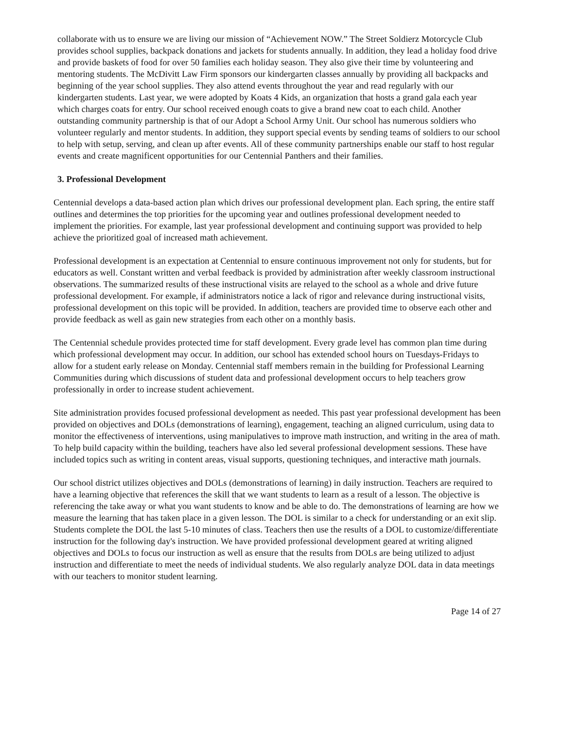collaborate with us to ensure we are living our mission of “Achievement NOW.” The Street Soldierz Motorcycle Club provides school supplies, backpack donations and jackets for students annually. In addition, they lead a holiday food drive and provide baskets of food for over 50 families each holiday season. They also give their time by volunteering and mentoring students. The McDivitt Law Firm sponsors our kindergarten classes annually by providing all backpacks and beginning of the year school supplies. They also attend events throughout the year and read regularly with our kindergarten students. Last year, we were adopted by Koats 4 Kids, an organization that hosts a grand gala each year which charges coats for entry. Our school received enough coats to give a brand new coat to each child. Another outstanding community partnership is that of our Adopt a School Army Unit. Our school has numerous soldiers who volunteer regularly and mentor students. In addition, they support special events by sending teams of soldiers to our school to help with setup, serving, and clean up after events. All of these community partnerships enable our staff to host regular events and create magnificent opportunities for our Centennial Panthers and their families.
3. Professional Development
Centennial develops a data-based action plan which drives our professional development plan. Each spring, the entire staff outlines and determines the top priorities for the upcoming year and outlines professional development needed to implement the priorities. For example, last year professional development and continuing support was provided to help achieve the prioritized goal of increased math achievement.
Professional development is an expectation at Centennial to ensure continuous improvement not only for students, but for educators as well. Constant written and verbal feedback is provided by administration after weekly classroom instructional observations. The summarized results of these instructional visits are relayed to the school as a whole and drive future professional development. For example, if administrators notice a lack of rigor and relevance during instructional visits, professional development on this topic will be provided. In addition, teachers are provided time to observe each other and provide feedback as well as gain new strategies from each other on a monthly basis.
The Centennial schedule provides protected time for staff development. Every grade level has common plan time during which professional development may occur. In addition, our school has extended school hours on Tuesdays-Fridays to allow for a student early release on Monday. Centennial staff members remain in the building for Professional Learning Communities during which discussions of student data and professional development occurs to help teachers grow professionally in order to increase student achievement.
Site administration provides focused professional development as needed. This past year professional development has been provided on objectives and DOLs (demonstrations of learning), engagement, teaching an aligned curriculum, using data to monitor the effectiveness of interventions, using manipulatives to improve math instruction, and writing in the area of math. To help build capacity within the building, teachers have also led several professional development sessions. These have included topics such as writing in content areas, visual supports, questioning techniques, and interactive math journals.
Our school district utilizes objectives and DOLs (demonstrations of learning) in daily instruction. Teachers are required to have a learning objective that references the skill that we want students to learn as a result of a lesson. The objective is referencing the take away or what you want students to know and be able to do. The demonstrations of learning are how we measure the learning that has taken place in a given lesson. The DOL is similar to a check for understanding or an exit slip. Students complete the DOL the last 5-10 minutes of class. Teachers then use the results of a DOL to customize/differentiate instruction for the following day's instruction. We have provided professional development geared at writing aligned objectives and DOLs to focus our instruction as well as ensure that the results from DOLs are being utilized to adjust instruction and differentiate to meet the needs of individual students. We also regularly analyze DOL data in data meetings with our teachers to monitor student learning.
Page 14 of 27